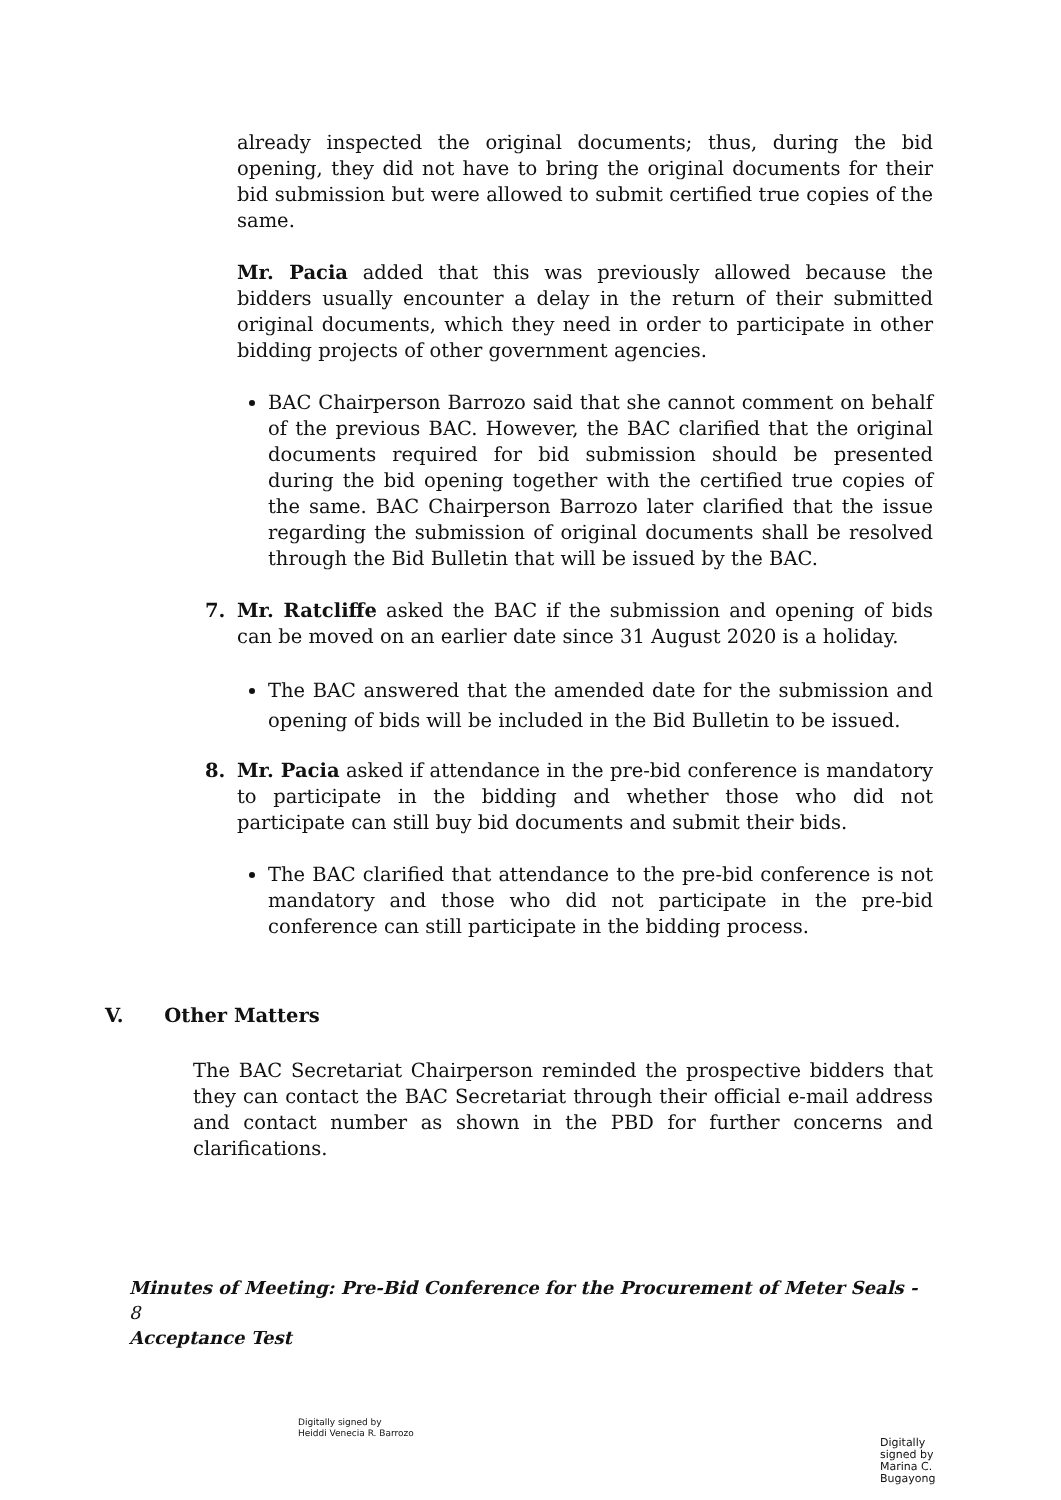already inspected the original documents; thus, during the bid opening, they did not have to bring the original documents for their bid submission but were allowed to submit certified true copies of the same.
Mr. Pacia added that this was previously allowed because the bidders usually encounter a delay in the return of their submitted original documents, which they need in order to participate in other bidding projects of other government agencies.
BAC Chairperson Barrozo said that she cannot comment on behalf of the previous BAC. However, the BAC clarified that the original documents required for bid submission should be presented during the bid opening together with the certified true copies of the same. BAC Chairperson Barrozo later clarified that the issue regarding the submission of original documents shall be resolved through the Bid Bulletin that will be issued by the BAC.
7. Mr. Ratcliffe asked the BAC if the submission and opening of bids can be moved on an earlier date since 31 August 2020 is a holiday.
The BAC answered that the amended date for the submission and opening of bids will be included in the Bid Bulletin to be issued.
8. Mr. Pacia asked if attendance in the pre-bid conference is mandatory to participate in the bidding and whether those who did not participate can still buy bid documents and submit their bids.
The BAC clarified that attendance to the pre-bid conference is not mandatory and those who did not participate in the pre-bid conference can still participate in the bidding process.
V. Other Matters
The BAC Secretariat Chairperson reminded the prospective bidders that they can contact the BAC Secretariat through their official e-mail address and contact number as shown in the PBD for further concerns and clarifications.
Minutes of Meeting: Pre-Bid Conference for the Procurement of Meter Seals - 8
Acceptance Test
Digitally signed by
Heiddi Venecia R. Barrozo
Digitally
signed by
Marina C.
Bugayong